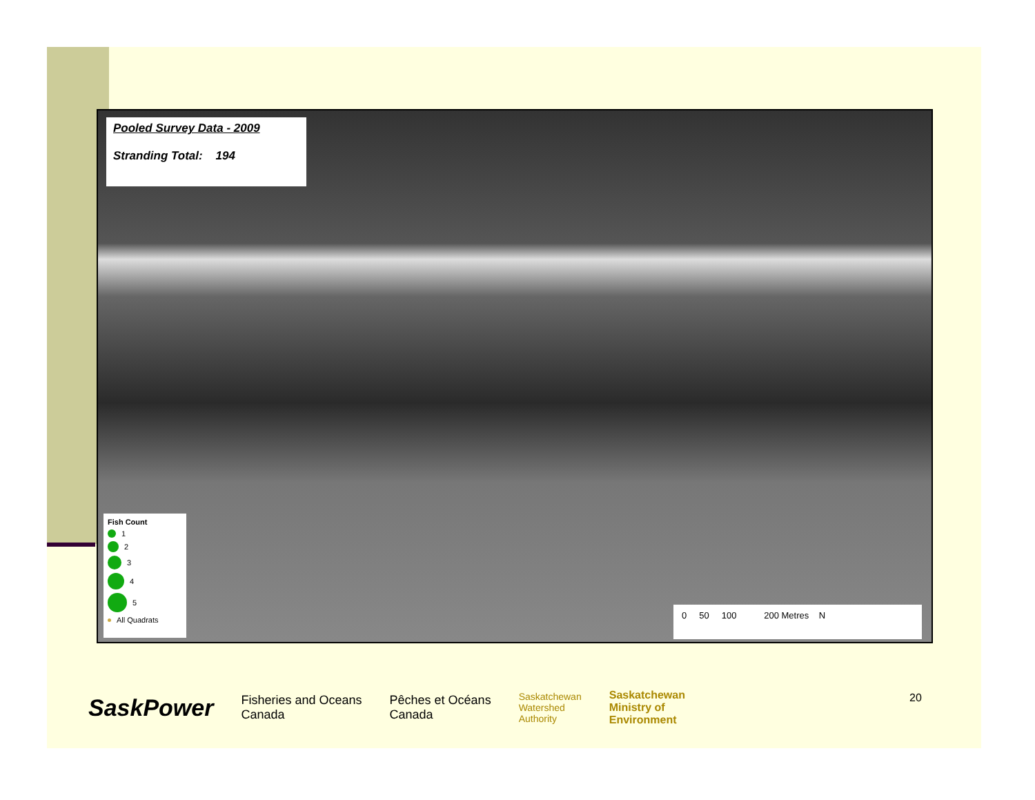Pooled Survey Data - 2009
Stranding Total: 194
Fish Count
1
2
3
4
5
All Quadrats
0 50 100 200 Metres N
SaskPower Fisheries and Oceans
Canada Pêches et Océans
Canada Saskatchewan
Watershed
Authority Saskatchewan
Ministry of
Environment
20